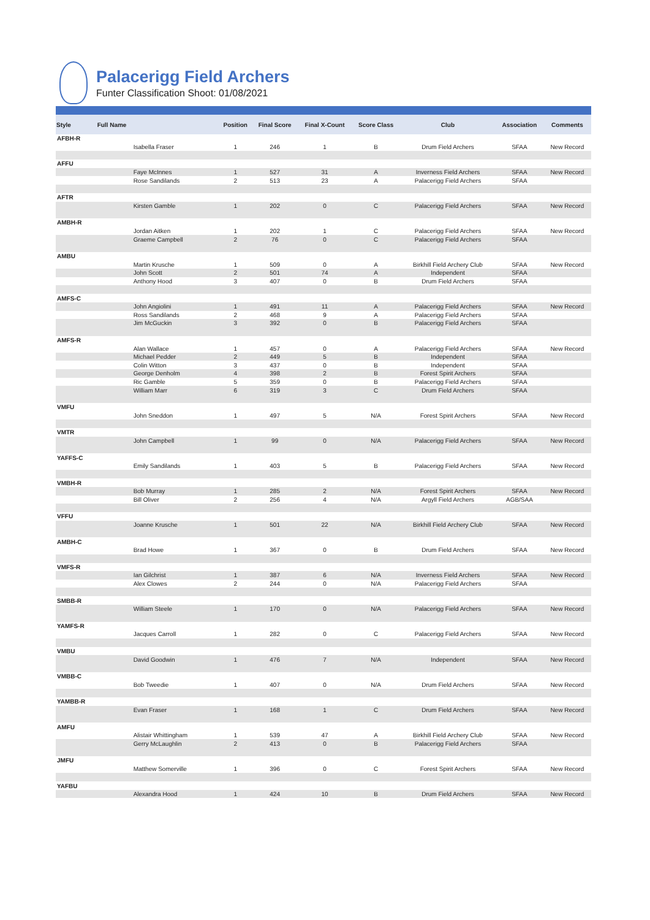Palacerigg Field Archers
Funter Classification Shoot: 01/08/2021
| Style | Full Name | Position | Final Score | Final X-Count | Score Class | Club | Association | Comments |
| --- | --- | --- | --- | --- | --- | --- | --- | --- |
| AFBH-R | | | | | | | | |
| | Isabella Fraser | 1 | 246 | 1 | B | Drum Field Archers | SFAA | New Record |
| AFFU | | | | | | | | |
| | Faye McInnes | 1 | 527 | 31 | A | Inverness Field Archers | SFAA | New Record |
| | Rose Sandilands | 2 | 513 | 23 | A | Palacerigg Field Archers | SFAA | |
| AFTR | | | | | | | | |
| | Kirsten Gamble | 1 | 202 | 0 | C | Palacerigg Field Archers | SFAA | New Record |
| AMBH-R | | | | | | | | |
| | Jordan Aitken | 1 | 202 | 1 | C | Palacerigg Field Archers | SFAA | New Record |
| | Graeme Campbell | 2 | 76 | 0 | C | Palacerigg Field Archers | SFAA | |
| AMBU | | | | | | | | |
| | Martin Krusche | 1 | 509 | 0 | A | Birkhill Field Archery Club | SFAA | New Record |
| | John Scott | 2 | 501 | 74 | A | Independent | SFAA | |
| | Anthony Hood | 3 | 407 | 0 | B | Drum Field Archers | SFAA | |
| AMFS-C | | | | | | | | |
| | John Angiolini | 1 | 491 | 11 | A | Palacerigg Field Archers | SFAA | New Record |
| | Ross Sandilands | 2 | 468 | 9 | A | Palacerigg Field Archers | SFAA | |
| | Jim McGuckin | 3 | 392 | 0 | B | Palacerigg Field Archers | SFAA | |
| AMFS-R | | | | | | | | |
| | Alan Wallace | 1 | 457 | 0 | A | Palacerigg Field Archers | SFAA | New Record |
| | Michael Pedder | 2 | 449 | 5 | B | Independent | SFAA | |
| | Colin Witton | 3 | 437 | 0 | B | Independent | SFAA | |
| | George Denholm | 4 | 398 | 2 | B | Forest Spirit Archers | SFAA | |
| | Ric Gamble | 5 | 359 | 0 | B | Palacerigg Field Archers | SFAA | |
| | William Marr | 6 | 319 | 3 | C | Drum Field Archers | SFAA | |
| VMFU | | | | | | | | |
| | John Sneddon | 1 | 497 | 5 | N/A | Forest Spirit Archers | SFAA | New Record |
| VMTR | | | | | | | | |
| | John Campbell | 1 | 99 | 0 | N/A | Palacerigg Field Archers | SFAA | New Record |
| YAFFS-C | | | | | | | | |
| | Emily Sandilands | 1 | 403 | 5 | B | Palacerigg Field Archers | SFAA | New Record |
| VMBH-R | | | | | | | | |
| | Bob Murray | 1 | 285 | 2 | N/A | Forest Spirit Archers | SFAA | New Record |
| | Bill Oliver | 2 | 256 | 4 | N/A | Argyll Field Archers | AGB/SAA | |
| VFFU | | | | | | | | |
| | Joanne Krusche | 1 | 501 | 22 | N/A | Birkhill Field Archery Club | SFAA | New Record |
| AMBH-C | | | | | | | | |
| | Brad Howe | 1 | 367 | 0 | B | Drum Field Archers | SFAA | New Record |
| VMFS-R | | | | | | | | |
| | Ian Gilchrist | 1 | 387 | 6 | N/A | Inverness Field Archers | SFAA | New Record |
| | Alex Clowes | 2 | 244 | 0 | N/A | Palacerigg Field Archers | SFAA | |
| SMBB-R | | | | | | | | |
| | William Steele | 1 | 170 | 0 | N/A | Palacerigg Field Archers | SFAA | New Record |
| YAMFS-R | | | | | | | | |
| | Jacques Carroll | 1 | 282 | 0 | C | Palacerigg Field Archers | SFAA | New Record |
| VMBU | | | | | | | | |
| | David Goodwin | 1 | 476 | 7 | N/A | Independent | SFAA | New Record |
| VMBB-C | | | | | | | | |
| | Bob Tweedie | 1 | 407 | 0 | N/A | Drum Field Archers | SFAA | New Record |
| YAMBB-R | | | | | | | | |
| | Evan Fraser | 1 | 168 | 1 | C | Drum Field Archers | SFAA | New Record |
| AMFU | | | | | | | | |
| | Alistair Whittingham | 1 | 539 | 47 | A | Birkhill Field Archery Club | SFAA | New Record |
| | Gerry McLaughlin | 2 | 413 | 0 | B | Palacerigg Field Archers | SFAA | |
| JMFU | | | | | | | | |
| | Matthew Somerville | 1 | 396 | 0 | C | Forest Spirit Archers | SFAA | New Record |
| YAFBU | | | | | | | | |
| | Alexandra Hood | 1 | 424 | 10 | B | Drum Field Archers | SFAA | New Record |